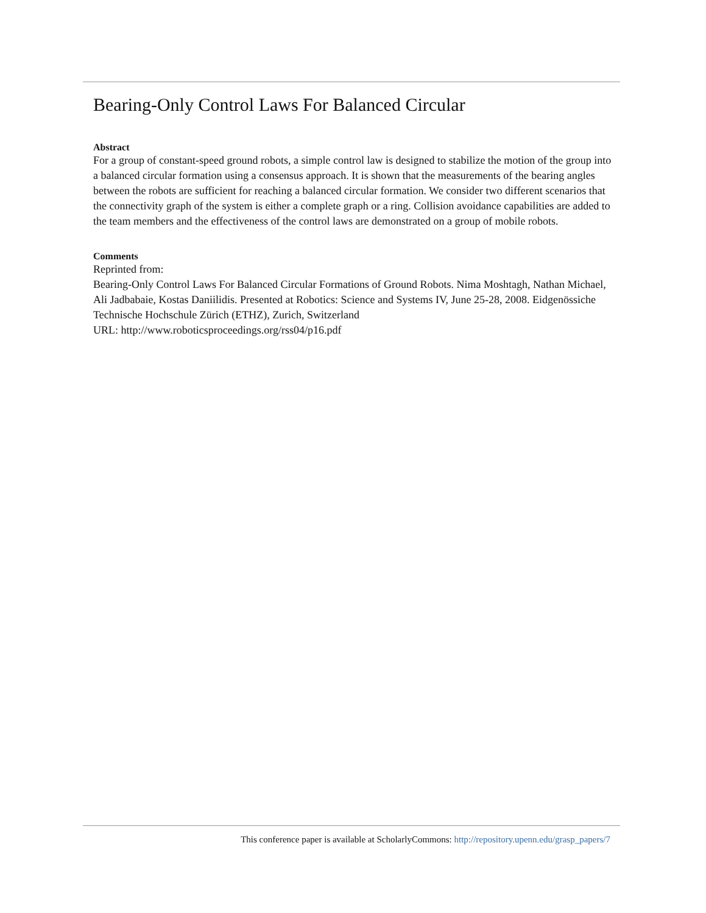Bearing-Only Control Laws For Balanced Circular
Abstract
For a group of constant-speed ground robots, a simple control law is designed to stabilize the motion of the group into a balanced circular formation using a consensus approach. It is shown that the measurements of the bearing angles between the robots are sufficient for reaching a balanced circular formation. We consider two different scenarios that the connectivity graph of the system is either a complete graph or a ring. Collision avoidance capabilities are added to the team members and the effectiveness of the control laws are demonstrated on a group of mobile robots.
Comments
Reprinted from:
Bearing-Only Control Laws For Balanced Circular Formations of Ground Robots. Nima Moshtagh, Nathan Michael, Ali Jadbabaie, Kostas Daniilidis. Presented at Robotics: Science and Systems IV, June 25-28, 2008. Eidgenössiche Technische Hochschule Zürich (ETHZ), Zurich, Switzerland
URL: http://www.roboticsproceedings.org/rss04/p16.pdf
This conference paper is available at ScholarlyCommons: http://repository.upenn.edu/grasp_papers/7